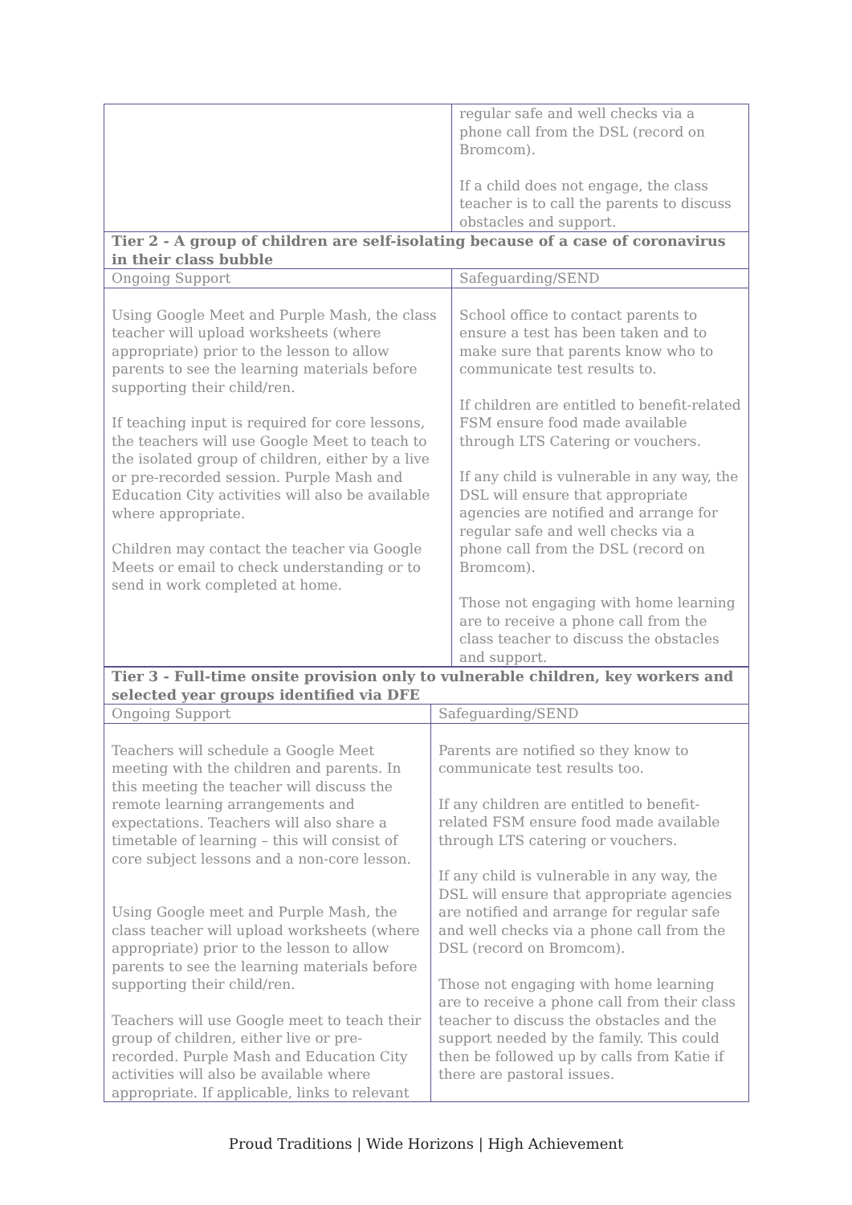| | regular safe and well checks via a phone call from the DSL (record on Bromcom). If a child does not engage, the class teacher is to call the parents to discuss obstacles and support. |
| Tier 2 - A group of children are self-isolating because of a case of coronavirus in their class bubble | |
| Ongoing Support | Safeguarding/SEND |
| Using Google Meet and Purple Mash, the class teacher will upload worksheets (where appropriate) prior to the lesson to allow parents to see the learning materials before supporting their child/ren. If teaching input is required for core lessons, the teachers will use Google Meet to teach to the isolated group of children, either by a live or pre-recorded session. Purple Mash and Education City activities will also be available where appropriate. Children may contact the teacher via Google Meets or email to check understanding or to send in work completed at home. | School office to contact parents to ensure a test has been taken and to make sure that parents know who to communicate test results to. If children are entitled to benefit-related FSM ensure food made available through LTS Catering or vouchers. If any child is vulnerable in any way, the DSL will ensure that appropriate agencies are notified and arrange for regular safe and well checks via a phone call from the DSL (record on Bromcom). Those not engaging with home learning are to receive a phone call from the class teacher to discuss the obstacles and support. |
| Tier 3 - Full-time onsite provision only to vulnerable children, key workers and selected year groups identified via DFE | |
| Ongoing Support | Safeguarding/SEND |
| Teachers will schedule a Google Meet meeting with the children and parents. In this meeting the teacher will discuss the remote learning arrangements and expectations. Teachers will also share a timetable of learning – this will consist of core subject lessons and a non-core lesson. Using Google meet and Purple Mash, the class teacher will upload worksheets (where appropriate) prior to the lesson to allow parents to see the learning materials before supporting their child/ren. Teachers will use Google meet to teach their group of children, either live or pre-recorded. Purple Mash and Education City activities will also be available where appropriate. If applicable, links to relevant | Parents are notified so they know to communicate test results too. If any children are entitled to benefit-related FSM ensure food made available through LTS catering or vouchers. If any child is vulnerable in any way, the DSL will ensure that appropriate agencies are notified and arrange for regular safe and well checks via a phone call from the DSL (record on Bromcom). Those not engaging with home learning are to receive a phone call from their class teacher to discuss the obstacles and the support needed by the family. This could then be followed up by calls from Katie if there are pastoral issues. |
Proud Traditions | Wide Horizons | High Achievement